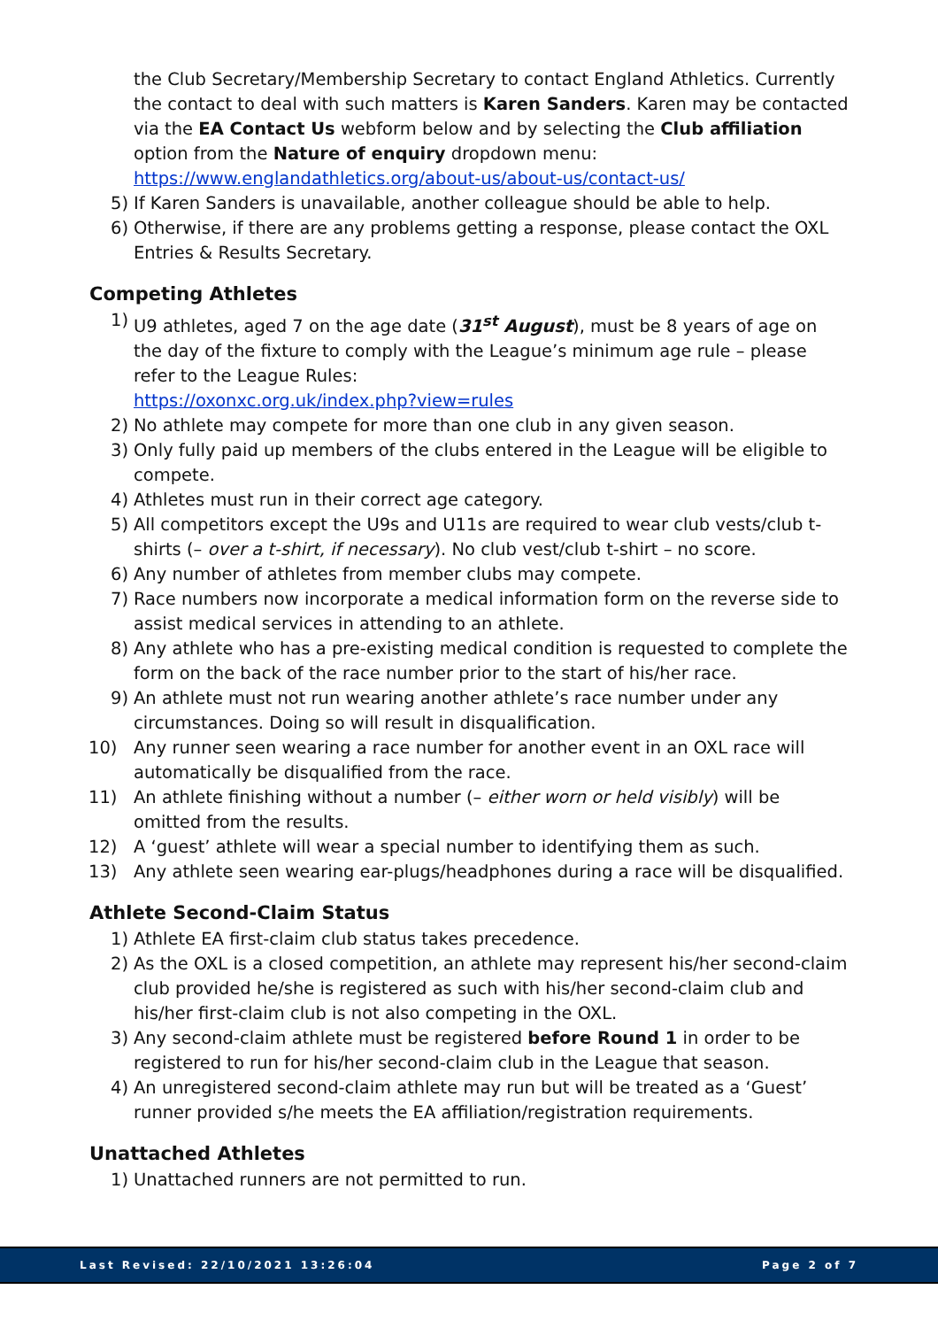the Club Secretary/Membership Secretary to contact England Athletics. Currently the contact to deal with such matters is Karen Sanders. Karen may be contacted via the EA Contact Us webform below and by selecting the Club affiliation option from the Nature of enquiry dropdown menu:
https://www.englandathletics.org/about-us/about-us/contact-us/
5) If Karen Sanders is unavailable, another colleague should be able to help.
6) Otherwise, if there are any problems getting a response, please contact the OXL Entries & Results Secretary.
Competing Athletes
1) U9 athletes, aged 7 on the age date (31<sup>st</sup> August), must be 8 years of age on the day of the fixture to comply with the League’s minimum age rule – please refer to the League Rules:
https://oxonxc.org.uk/index.php?view=rules
2) No athlete may compete for more than one club in any given season.
3) Only fully paid up members of the clubs entered in the League will be eligible to compete.
4) Athletes must run in their correct age category.
5) All competitors except the U9s and U11s are required to wear club vests/club t-shirts (– over a t-shirt, if necessary). No club vest/club t-shirt – no score.
6) Any number of athletes from member clubs may compete.
7) Race numbers now incorporate a medical information form on the reverse side to assist medical services in attending to an athlete.
8) Any athlete who has a pre-existing medical condition is requested to complete the form on the back of the race number prior to the start of his/her race.
9) An athlete must not run wearing another athlete’s race number under any circumstances. Doing so will result in disqualification.
10) Any runner seen wearing a race number for another event in an OXL race will automatically be disqualified from the race.
11) An athlete finishing without a number (– either worn or held visibly) will be omitted from the results.
12) A ‘guest’ athlete will wear a special number to identifying them as such.
13) Any athlete seen wearing ear-plugs/headphones during a race will be disqualified.
Athlete Second-Claim Status
1) Athlete EA first-claim club status takes precedence.
2) As the OXL is a closed competition, an athlete may represent his/her second-claim club provided he/she is registered as such with his/her second-claim club and his/her first-claim club is not also competing in the OXL.
3) Any second-claim athlete must be registered before Round 1 in order to be registered to run for his/her second-claim club in the League that season.
4) An unregistered second-claim athlete may run but will be treated as a ‘Guest’ runner provided s/he meets the EA affiliation/registration requirements.
Unattached Athletes
1) Unattached runners are not permitted to run.
Last Revised: 22/10/2021 13:26:04 Page 2 of 7